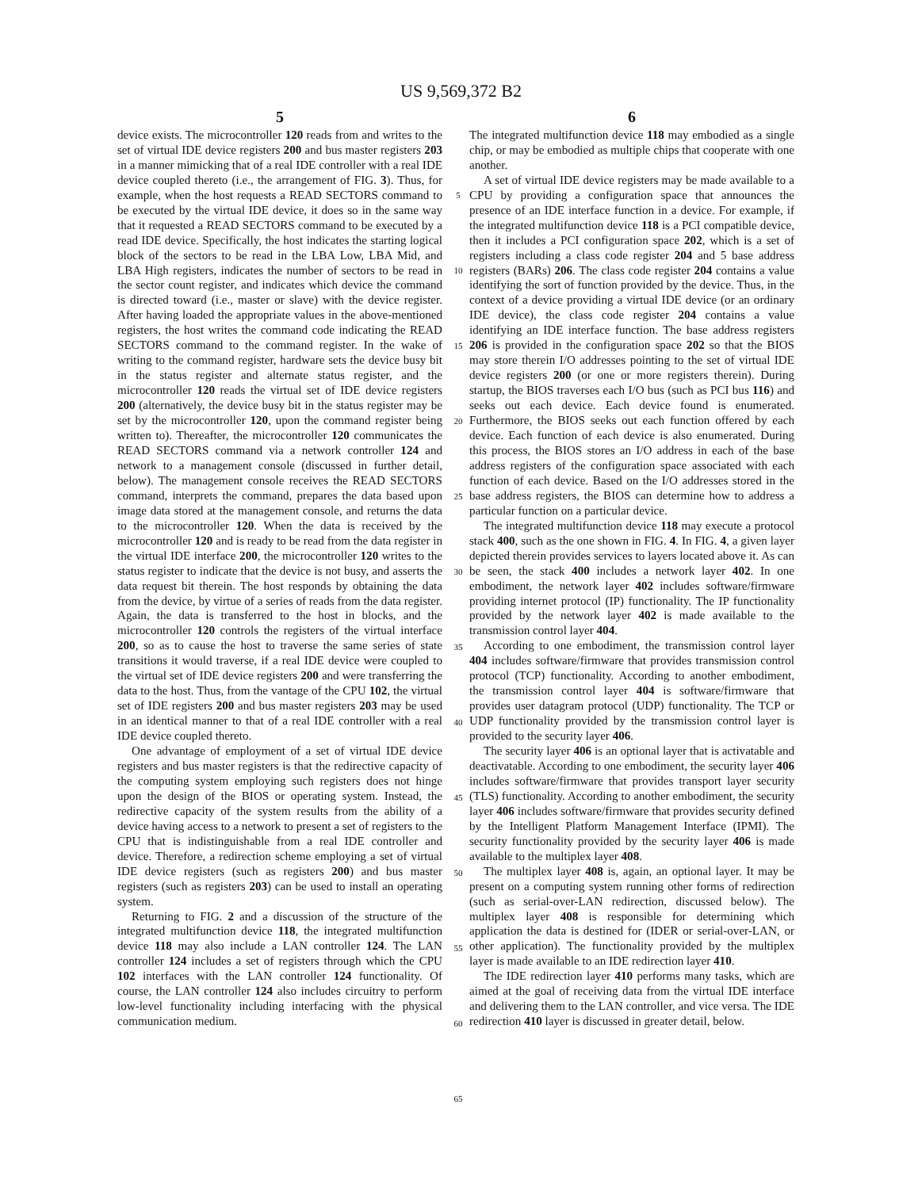US 9,569,372 B2
5
device exists. The microcontroller 120 reads from and writes to the set of virtual IDE device registers 200 and bus master registers 203 in a manner mimicking that of a real IDE controller with a real IDE device coupled thereto (i.e., the arrangement of FIG. 3). Thus, for example, when the host requests a READ SECTORS command to be executed by the virtual IDE device, it does so in the same way that it requested a READ SECTORS command to be executed by a read IDE device. Specifically, the host indicates the starting logical block of the sectors to be read in the LBA Low, LBA Mid, and LBA High registers, indicates the number of sectors to be read in the sector count register, and indicates which device the command is directed toward (i.e., master or slave) with the device register. After having loaded the appropriate values in the above-mentioned registers, the host writes the command code indicating the READ SECTORS command to the command register. In the wake of writing to the command register, hardware sets the device busy bit in the status register and alternate status register, and the microcontroller 120 reads the virtual set of IDE device registers 200 (alternatively, the device busy bit in the status register may be set by the microcontroller 120, upon the command register being written to). Thereafter, the microcontroller 120 communicates the READ SECTORS command via a network controller 124 and network to a management console (discussed in further detail, below). The management console receives the READ SECTORS command, interprets the command, prepares the data based upon image data stored at the management console, and returns the data to the microcontroller 120. When the data is received by the microcontroller 120 and is ready to be read from the data register in the virtual IDE interface 200, the microcontroller 120 writes to the status register to indicate that the device is not busy, and asserts the data request bit therein. The host responds by obtaining the data from the device, by virtue of a series of reads from the data register. Again, the data is transferred to the host in blocks, and the microcontroller 120 controls the registers of the virtual interface 200, so as to cause the host to traverse the same series of state transitions it would traverse, if a real IDE device were coupled to the virtual set of IDE device registers 200 and were transferring the data to the host. Thus, from the vantage of the CPU 102, the virtual set of IDE registers 200 and bus master registers 203 may be used in an identical manner to that of a real IDE controller with a real IDE device coupled thereto.
One advantage of employment of a set of virtual IDE device registers and bus master registers is that the redirective capacity of the computing system employing such registers does not hinge upon the design of the BIOS or operating system. Instead, the redirective capacity of the system results from the ability of a device having access to a network to present a set of registers to the CPU that is indistinguishable from a real IDE controller and device. Therefore, a redirection scheme employing a set of virtual IDE device registers (such as registers 200) and bus master registers (such as registers 203) can be used to install an operating system.
Returning to FIG. 2 and a discussion of the structure of the integrated multifunction device 118, the integrated multifunction device 118 may also include a LAN controller 124. The LAN controller 124 includes a set of registers through which the CPU 102 interfaces with the LAN controller 124 functionality. Of course, the LAN controller 124 also includes circuitry to perform low-level functionality including interfacing with the physical communication medium.
6
The integrated multifunction device 118 may embodied as a single chip, or may be embodied as multiple chips that cooperate with one another.
A set of virtual IDE device registers may be made available to a CPU by providing a configuration space that announces the presence of an IDE interface function in a device. For example, if the integrated multifunction device 118 is a PCI compatible device, then it includes a PCI configuration space 202, which is a set of registers including a class code register 204 and 5 base address registers (BARs) 206. The class code register 204 contains a value identifying the sort of function provided by the device. Thus, in the context of a device providing a virtual IDE device (or an ordinary IDE device), the class code register 204 contains a value identifying an IDE interface function. The base address registers 206 is provided in the configuration space 202 so that the BIOS may store therein I/O addresses pointing to the set of virtual IDE device registers 200 (or one or more registers therein). During startup, the BIOS traverses each I/O bus (such as PCI bus 116) and seeks out each device. Each device found is enumerated. Furthermore, the BIOS seeks out each function offered by each device. Each function of each device is also enumerated. During this process, the BIOS stores an I/O address in each of the base address registers of the configuration space associated with each function of each device. Based on the I/O addresses stored in the base address registers, the BIOS can determine how to address a particular function on a particular device.
The integrated multifunction device 118 may execute a protocol stack 400, such as the one shown in FIG. 4. In FIG. 4, a given layer depicted therein provides services to layers located above it. As can be seen, the stack 400 includes a network layer 402. In one embodiment, the network layer 402 includes software/firmware providing internet protocol (IP) functionality. The IP functionality provided by the network layer 402 is made available to the transmission control layer 404.
According to one embodiment, the transmission control layer 404 includes software/firmware that provides transmission control protocol (TCP) functionality. According to another embodiment, the transmission control layer 404 is software/firmware that provides user datagram protocol (UDP) functionality. The TCP or UDP functionality provided by the transmission control layer is provided to the security layer 406.
The security layer 406 is an optional layer that is activatable and deactivatable. According to one embodiment, the security layer 406 includes software/firmware that provides transport layer security (TLS) functionality. According to another embodiment, the security layer 406 includes software/firmware that provides security defined by the Intelligent Platform Management Interface (IPMI). The security functionality provided by the security layer 406 is made available to the multiplex layer 408.
The multiplex layer 408 is, again, an optional layer. It may be present on a computing system running other forms of redirection (such as serial-over-LAN redirection, discussed below). The multiplex layer 408 is responsible for determining which application the data is destined for (IDER or serial-over-LAN, or other application). The functionality provided by the multiplex layer is made available to an IDE redirection layer 410.
The IDE redirection layer 410 performs many tasks, which are aimed at the goal of receiving data from the virtual IDE interface and delivering them to the LAN controller, and vice versa. The IDE redirection 410 layer is discussed in greater detail, below.
5
10
15
20
25
30
35
40
45
50
55
60
65